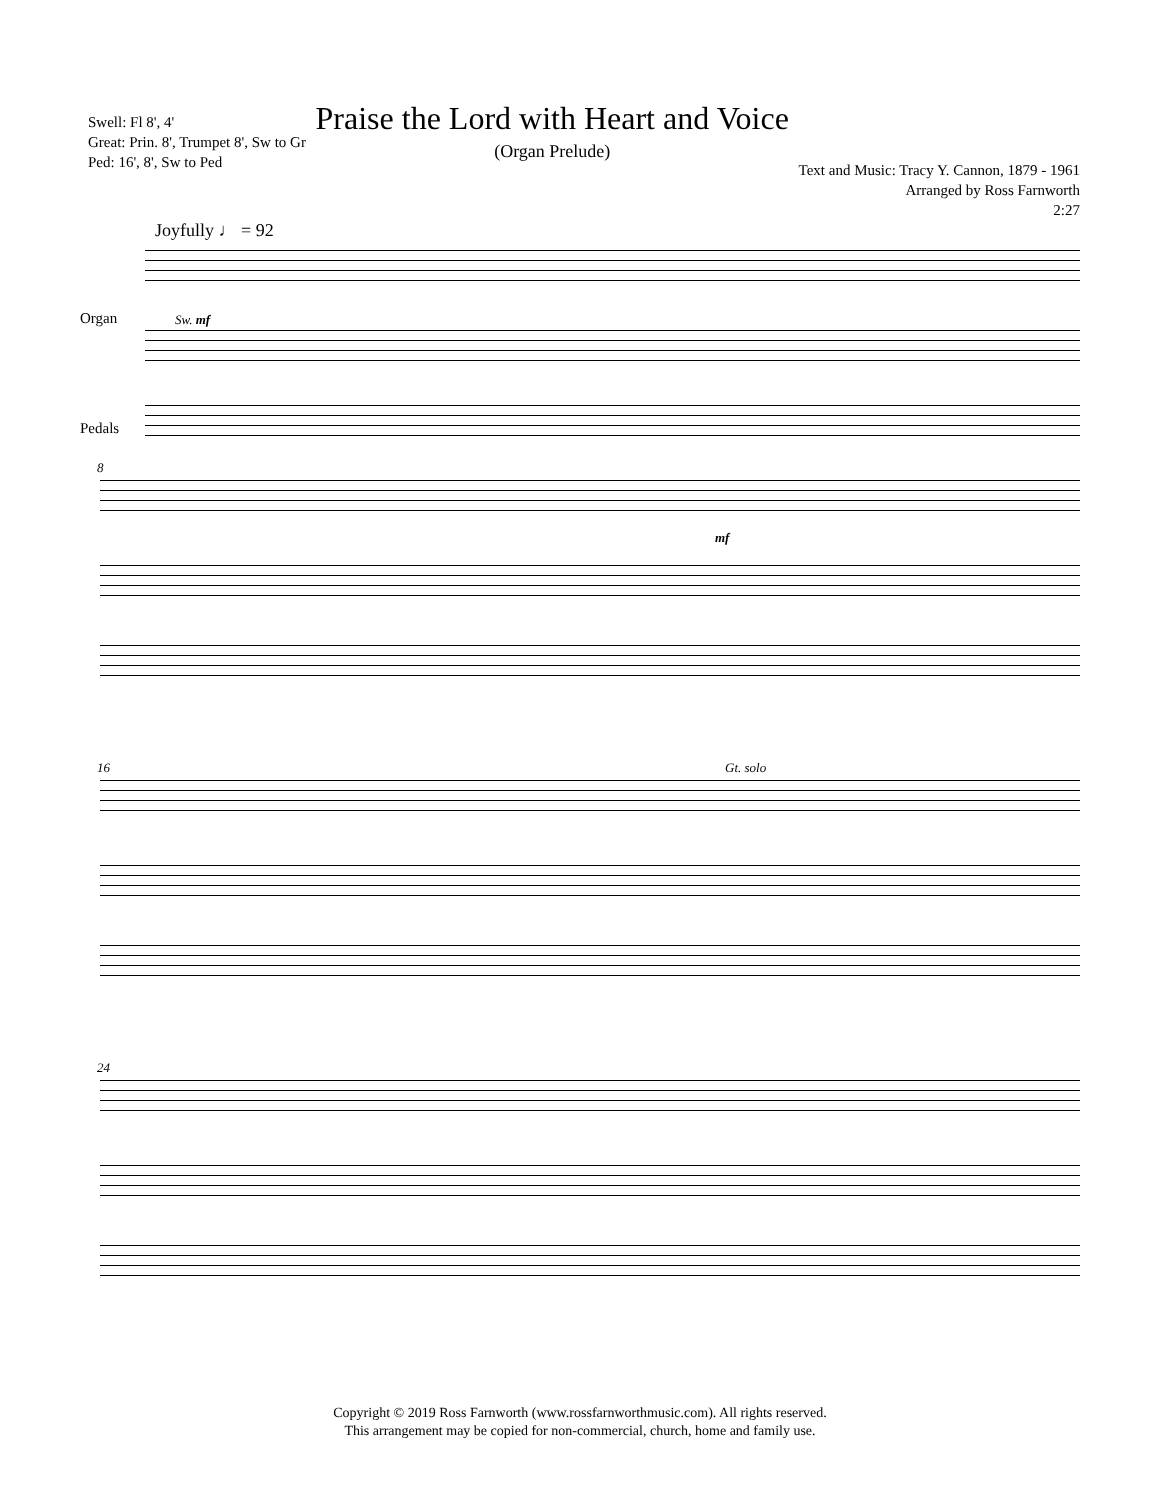Swell: Fl 8', 4'
Great: Prin. 8', Trumpet 8', Sw to Gr
Ped: 16', 8', Sw to Ped
Praise the Lord with Heart and Voice
(Organ Prelude)
Text and Music: Tracy Y. Cannon, 1879 - 1961
Arranged by Ross Farnworth
2:27
Joyfully ♩ = 92
Organ Sw. mf
Pedals
8
mf
16 Gt. solo
24
Copyright © 2019 Ross Farnworth (www.rossfarnworthmusic.com). All rights reserved.
This arrangement may be copied for non-commercial, church, home and family use.